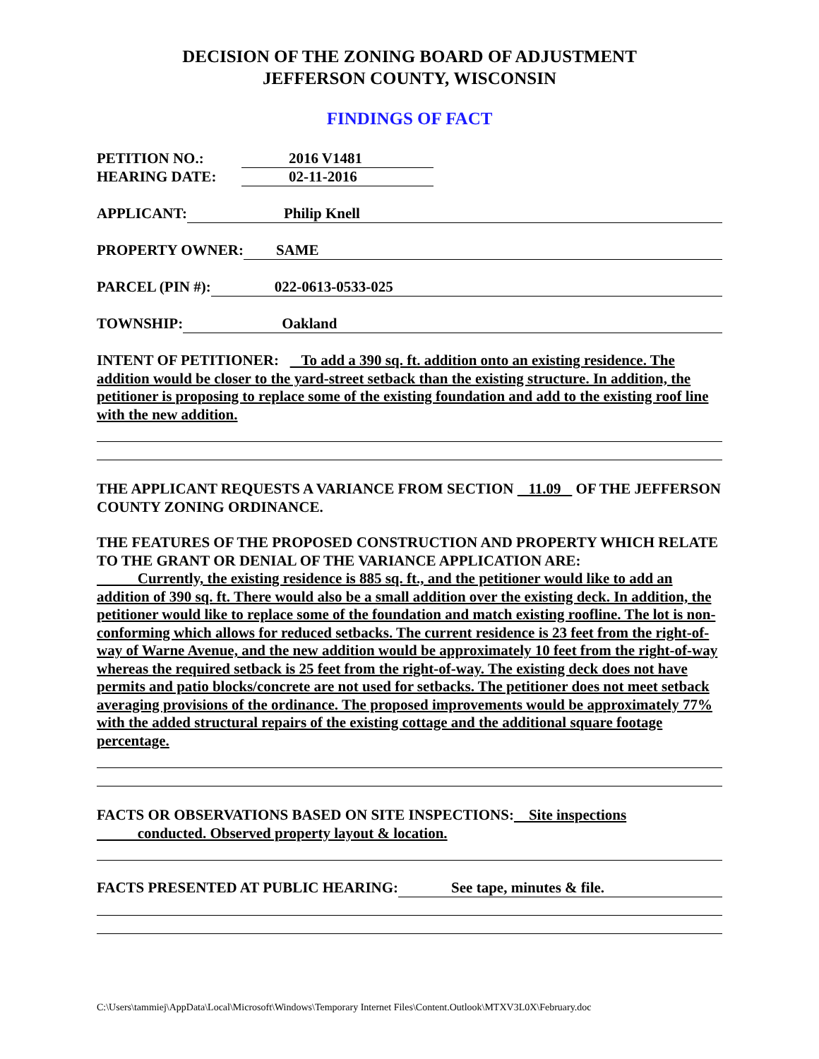DECISION OF THE ZONING BOARD OF ADJUSTMENT
JEFFERSON COUNTY, WISCONSIN
FINDINGS OF FACT
PETITION NO.: 2016 V1481
HEARING DATE: 02-11-2016
APPLICANT: Philip Knell
PROPERTY OWNER: SAME
PARCEL (PIN #): 022-0613-0533-025
TOWNSHIP: Oakland
INTENT OF PETITIONER: To add a 390 sq. ft. addition onto an existing residence. The addition would be closer to the yard-street setback than the existing structure. In addition, the petitioner is proposing to replace some of the existing foundation and add to the existing roof line with the new addition.
THE APPLICANT REQUESTS A VARIANCE FROM SECTION 11.09 OF THE JEFFERSON COUNTY ZONING ORDINANCE.
THE FEATURES OF THE PROPOSED CONSTRUCTION AND PROPERTY WHICH RELATE TO THE GRANT OR DENIAL OF THE VARIANCE APPLICATION ARE:
Currently, the existing residence is 885 sq. ft., and the petitioner would like to add an addition of 390 sq. ft. There would also be a small addition over the existing deck. In addition, the petitioner would like to replace some of the foundation and match existing roofline. The lot is non-conforming which allows for reduced setbacks. The current residence is 23 feet from the right-of-way of Warne Avenue, and the new addition would be approximately 10 feet from the right-of-way whereas the required setback is 25 feet from the right-of-way. The existing deck does not have permits and patio blocks/concrete are not used for setbacks. The petitioner does not meet setback averaging provisions of the ordinance. The proposed improvements would be approximately 77% with the added structural repairs of the existing cottage and the additional square footage percentage.
FACTS OR OBSERVATIONS BASED ON SITE INSPECTIONS: Site inspections conducted. Observed property layout & location.
FACTS PRESENTED AT PUBLIC HEARING: See tape, minutes & file.
C:\Users\tammiej\AppData\Local\Microsoft\Windows\Temporary Internet Files\Content.Outlook\MTXV3L0X\February.doc